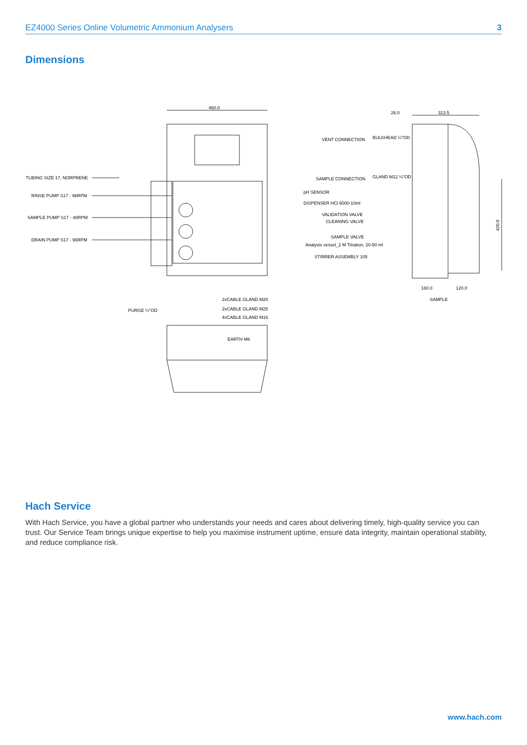EZ4000 Series Online Volumetric Ammonium Analysers 3
Dimensions
460.0
26.0
313.5
420.0
TUBING SIZE 17, NORPRENE
RINSE PUMP S17 - 96RPM
SAMPLE PUMP S17 - 48RPM
DRAIN PUMP S17 - 96RPM
VENT CONNECTION
BULKHEAD ¼"OD
SAMPLE CONNECTION
GLAND M12 ¼"OD
pH SENSOR
DISPENSER HCl 6000-10ml
VALIDATION VALVE
CLEANING VALVE
SAMPLE VALVE
Analysis vessel_2 M Titration, 20-50 ml
STIRRER ASSEMBLY 105
160.0
120.0
SAMPLE
2xCABLE GLAND M20
2xCABLE GLAND M25
4xCABLE GLAND M16
PURGE ¼"OD
EARTH M6
Hach Service
With Hach Service, you have a global partner who understands your needs and cares about delivering timely, high-quality service you can trust. Our Service Team brings unique expertise to help you maximise instrument uptime, ensure data integrity, maintain operational stability, and reduce compliance risk.
www.hach.com